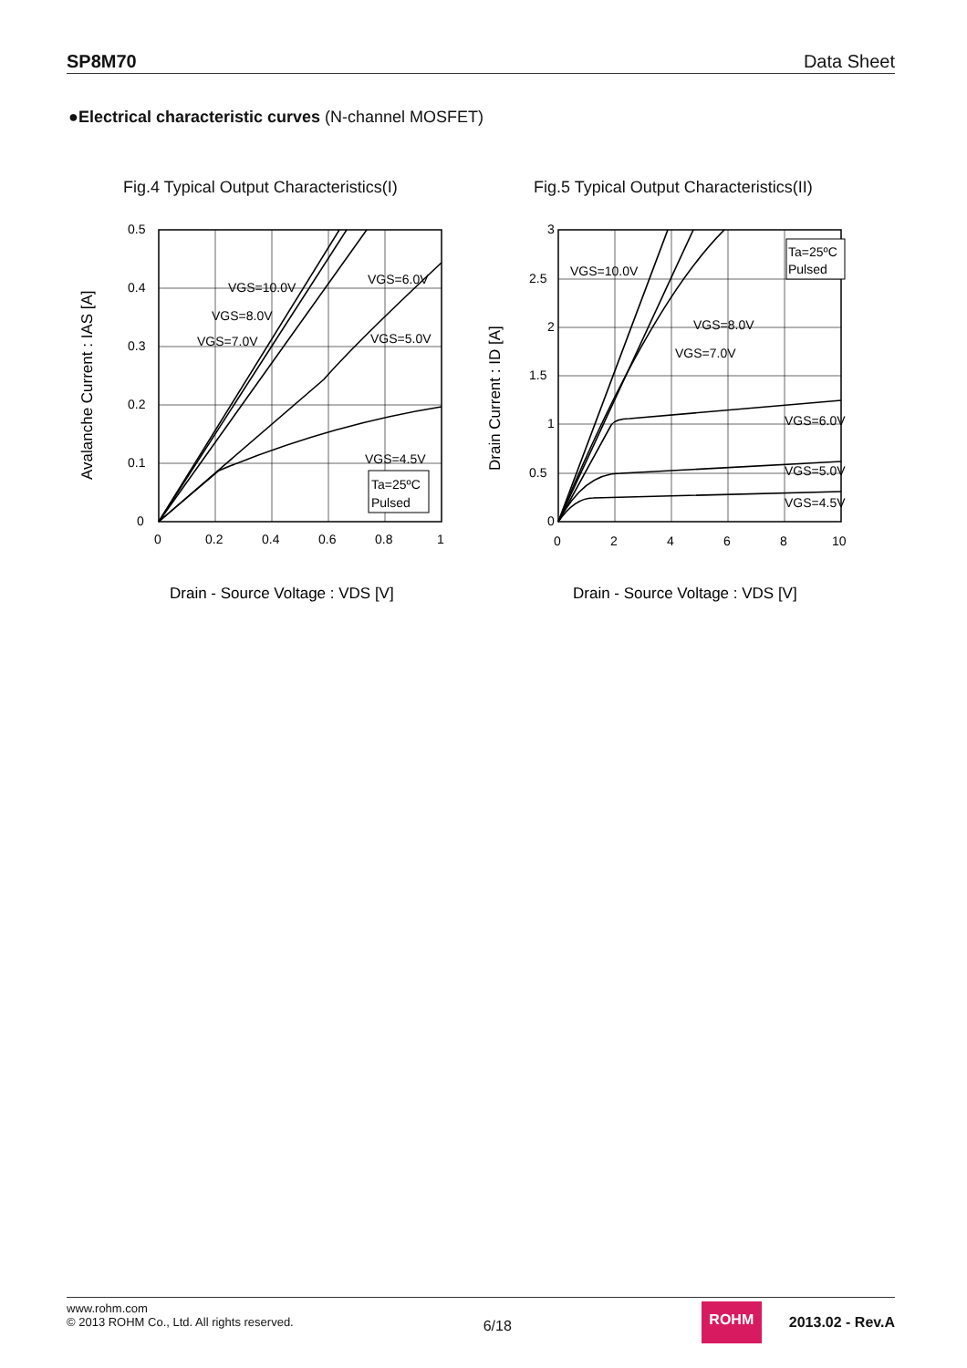SP8M70 Data Sheet
●Electrical characteristic curves (N-channel MOSFET)
Fig.4 Typical Output Characteristics(I)
0.5
0.4
0.3
0.2
0.1
0
0
0.2
0.4
0.6
0.8
1
VGS=10.0V
VGS=8.0V
VGS=7.0V
VGS=6.0V
VGS=5.0V
VGS=4.5V
Ta=25ºC
Pulsed
Drain - Source Voltage : VDS [V]
Avalanche Current : IAS [A]
Fig.5 Typical Output Characteristics(II)
3
2.5
2
1.5
1
0.5
0
0
2
4
6
8
10
VGS=10.0V
VGS=8.0V
VGS=7.0V
VGS=6.0V
VGS=5.0V
VGS=4.5V
Ta=25ºC
Pulsed
Drain - Source Voltage : VDS [V]
Drain Current : ID [A]
www.rohm.com
© 2013 ROHM Co., Ltd. All rights reserved.
6/18
ROHM
2013.02 - Rev.A